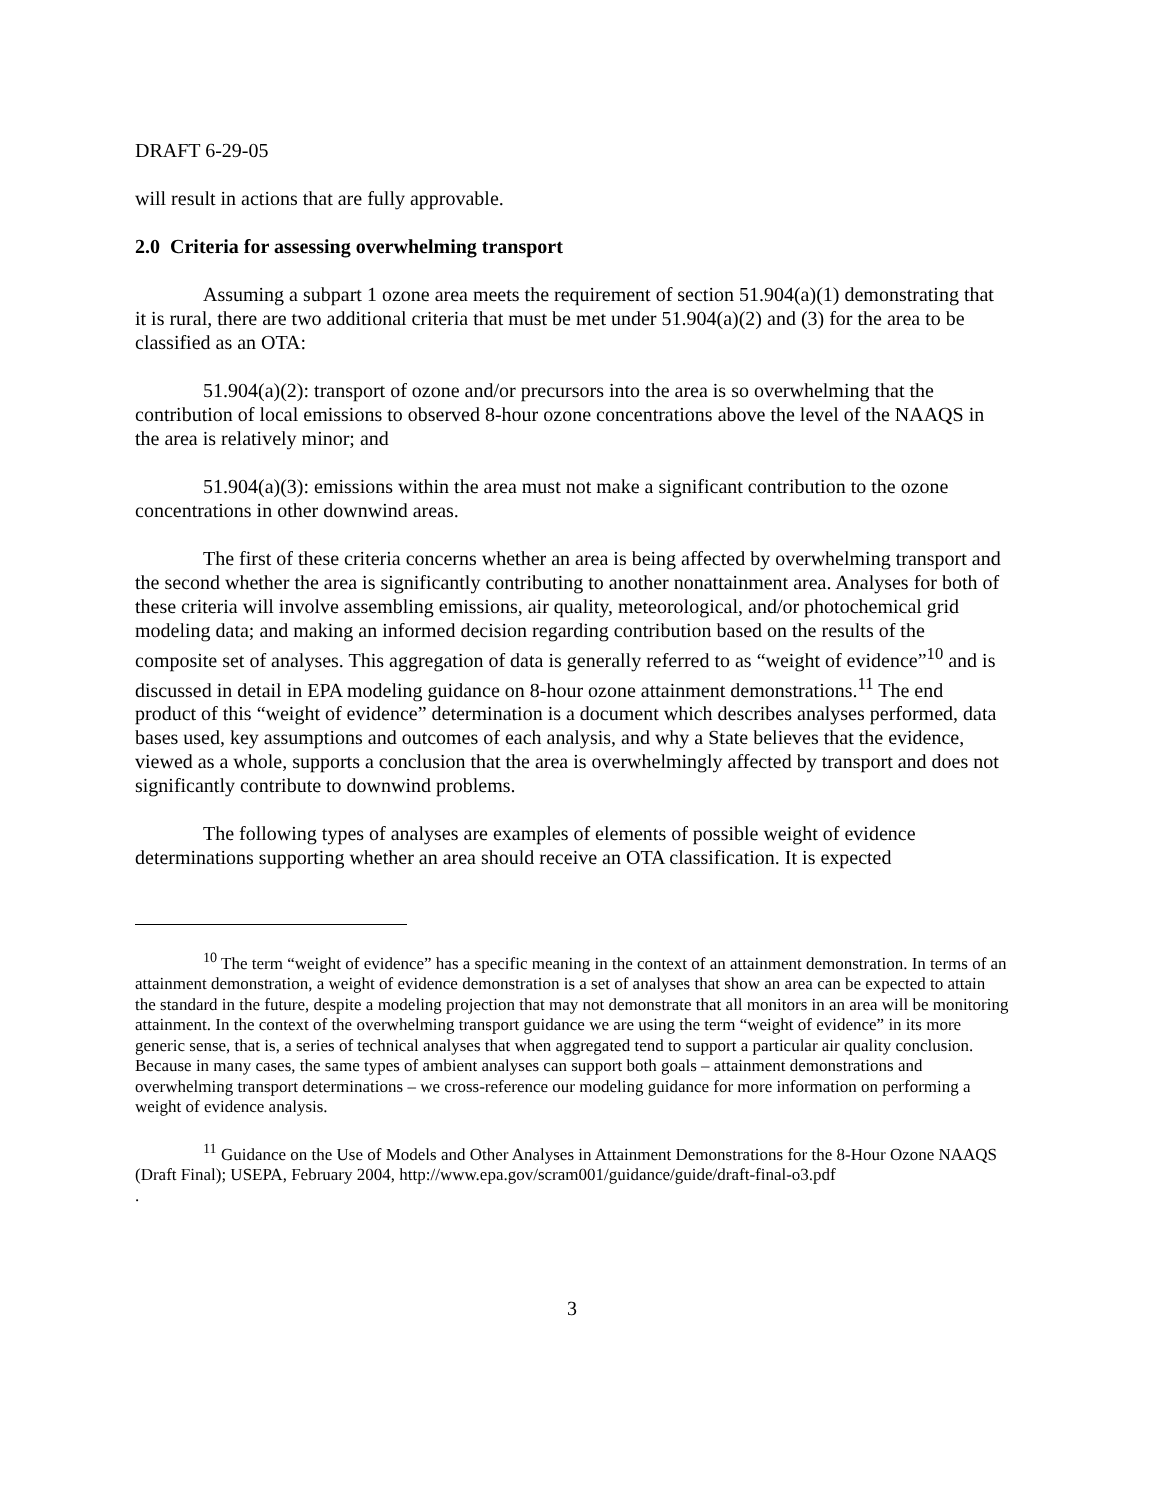DRAFT 6-29-05
will result in actions that are fully approvable.
2.0 Criteria for assessing overwhelming transport
Assuming a subpart 1 ozone area meets the requirement of section 51.904(a)(1) demonstrating that it is rural, there are two additional criteria that must be met under 51.904(a)(2) and (3) for the area to be classified as an OTA:
51.904(a)(2): transport of ozone and/or precursors into the area is so overwhelming that the contribution of local emissions to observed 8-hour ozone concentrations above the level of the NAAQS in the area is relatively minor; and
51.904(a)(3): emissions within the area must not make a significant contribution to the ozone concentrations in other downwind areas.
The first of these criteria concerns whether an area is being affected by overwhelming transport and the second whether the area is significantly contributing to another nonattainment area. Analyses for both of these criteria will involve assembling emissions, air quality, meteorological, and/or photochemical grid modeling data; and making an informed decision regarding contribution based on the results of the composite set of analyses. This aggregation of data is generally referred to as “weight of evidence”<sup>10</sup> and is discussed in detail in EPA modeling guidance on 8-hour ozone attainment demonstrations.<sup>11</sup> The end product of this “weight of evidence” determination is a document which describes analyses performed, data bases used, key assumptions and outcomes of each analysis, and why a State believes that the evidence, viewed as a whole, supports a conclusion that the area is overwhelmingly affected by transport and does not significantly contribute to downwind problems.
The following types of analyses are examples of elements of possible weight of evidence determinations supporting whether an area should receive an OTA classification. It is expected
<sup>10</sup> The term “weight of evidence” has a specific meaning in the context of an attainment demonstration. In terms of an attainment demonstration, a weight of evidence demonstration is a set of analyses that show an area can be expected to attain the standard in the future, despite a modeling projection that may not demonstrate that all monitors in an area will be monitoring attainment. In the context of the overwhelming transport guidance we are using the term “weight of evidence” in its more generic sense, that is, a series of technical analyses that when aggregated tend to support a particular air quality conclusion. Because in many cases, the same types of ambient analyses can support both goals – attainment demonstrations and overwhelming transport determinations – we cross-reference our modeling guidance for more information on performing a weight of evidence analysis.
<sup>11</sup> Guidance on the Use of Models and Other Analyses in Attainment Demonstrations for the 8-Hour Ozone NAAQS (Draft Final); USEPA, February 2004, http://www.epa.gov/scram001/guidance/guide/draft-final-o3.pdf
.
3